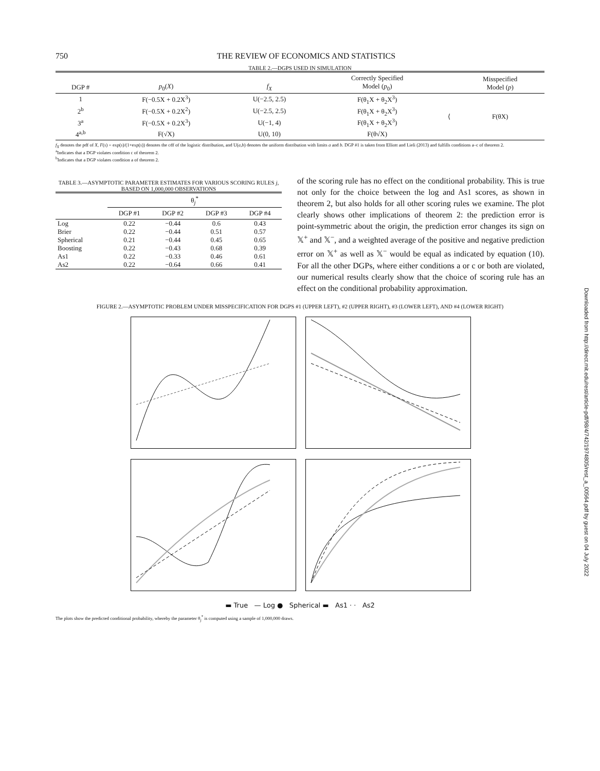750 THE REVIEW OF ECONOMICS AND STATISTICS
TABLE 2.—DGPS USED IN SIMULATION
| DGP # | p<sub>0</sub>( X ) | f<sub>X</sub> | Correctly Specified Model ( p<sub>0</sub>) | | Misspecified Model ( p ) |
| --- | --- | --- | --- | --- | --- |
| 1 | F(−0.5X + 0.2X<sup>3</sup>) | U(−2.5, 2.5) | F(θ<sub>1</sub>X + θ<sub>2</sub>X<sup>3</sup>) | ⟨ | F(θX) |
| 2<sup>b</sup> | F(−0.5X + 0.2X<sup>2</sup>) | U(−2.5, 2.5) | F(θ<sub>1</sub>X + θ<sub>2</sub>X<sup>3</sup>) | | |
| 3<sup>a</sup> | F(−0.5X + 0.2X<sup>3</sup>) | U(−1, 4) | F(θ<sub>1</sub>X + θ<sub>2</sub>X<sup>3</sup>) | | |
| 4<sup>a,b</sup> | F(√X) | U(0, 10) | F(θ√X) | | |
f<sub>X</sub> denotes the pdf of X, F(s) = exp(s)/(1+exp(s)) denotes the cdf of the logistic distribution, and U(a,b) denotes the uniform distribution with limits a and b. DGP #1 is taken from Elliott and Lieli (2013) and fulfills conditions a–c of theorem 2.
<sup>a</sup> Indicates that a DGP violates condition c of theorem 2.
<sup>b</sup> Indicates that a DGP violates condition a of theorem 2.
TABLE 3.—ASYMPTOTIC PARAMETER ESTIMATES FOR VARIOUS SCORING RULES j, BASED ON 1,000,000 OBSERVATIONS
| | θ<sub>j</sub><sup>*</sup> | | | |
| --- | --- | --- | --- | --- |
| | DGP #1 | DGP #2 | DGP #3 | DGP #4 |
| Log | 0.22 | −0.44 | 0.6 | 0.43 |
| Brier | 0.22 | −0.44 | 0.51 | 0.57 |
| Spherical | 0.21 | −0.44 | 0.45 | 0.65 |
| Boosting | 0.22 | −0.43 | 0.68 | 0.39 |
| As1 | 0.22 | −0.33 | 0.46 | 0.61 |
| As2 | 0.22 | −0.64 | 0.66 | 0.41 |
of the scoring rule has no effect on the conditional probability. This is true not only for the choice between the log and As1 scores, as shown in theorem 2, but also holds for all other scoring rules we examine. The plot clearly shows other implications of theorem 2: the prediction error is point-symmetric about the origin, the prediction error changes its sign on 𝕏<sup>+</sup> and 𝕏<sup>−</sup>, and a weighted average of the positive and negative prediction error on 𝕏<sup>+</sup> as well as 𝕏<sup>−</sup> would be equal as indicated by equation (10). For all the other DGPs, where either conditions a or c or both are violated, our numerical results clearly show that the choice of scoring rule has an effect on the conditional probability approximation.
FIGURE 2.—ASYMPTOTIC PROBLEM UNDER MISSPECIFICATION FOR DGPS #1 (UPPER LEFT), #2 (UPPER RIGHT), #3 (LOWER LEFT), AND #4 (LOWER RIGHT)
▬ True — Log ● Spherical ▬ As1 · · As2
The plots show the predicted conditional probability, whereby the parameter θ<sub>j</sub><sup>*</sup> is computed using a sample of 1,000,000 draws.
Downloaded from http://direct.mit.edu/rest/article-pdf/98/4/742/1974805/rest_a_00564.pdf by guest on 04 July 2022